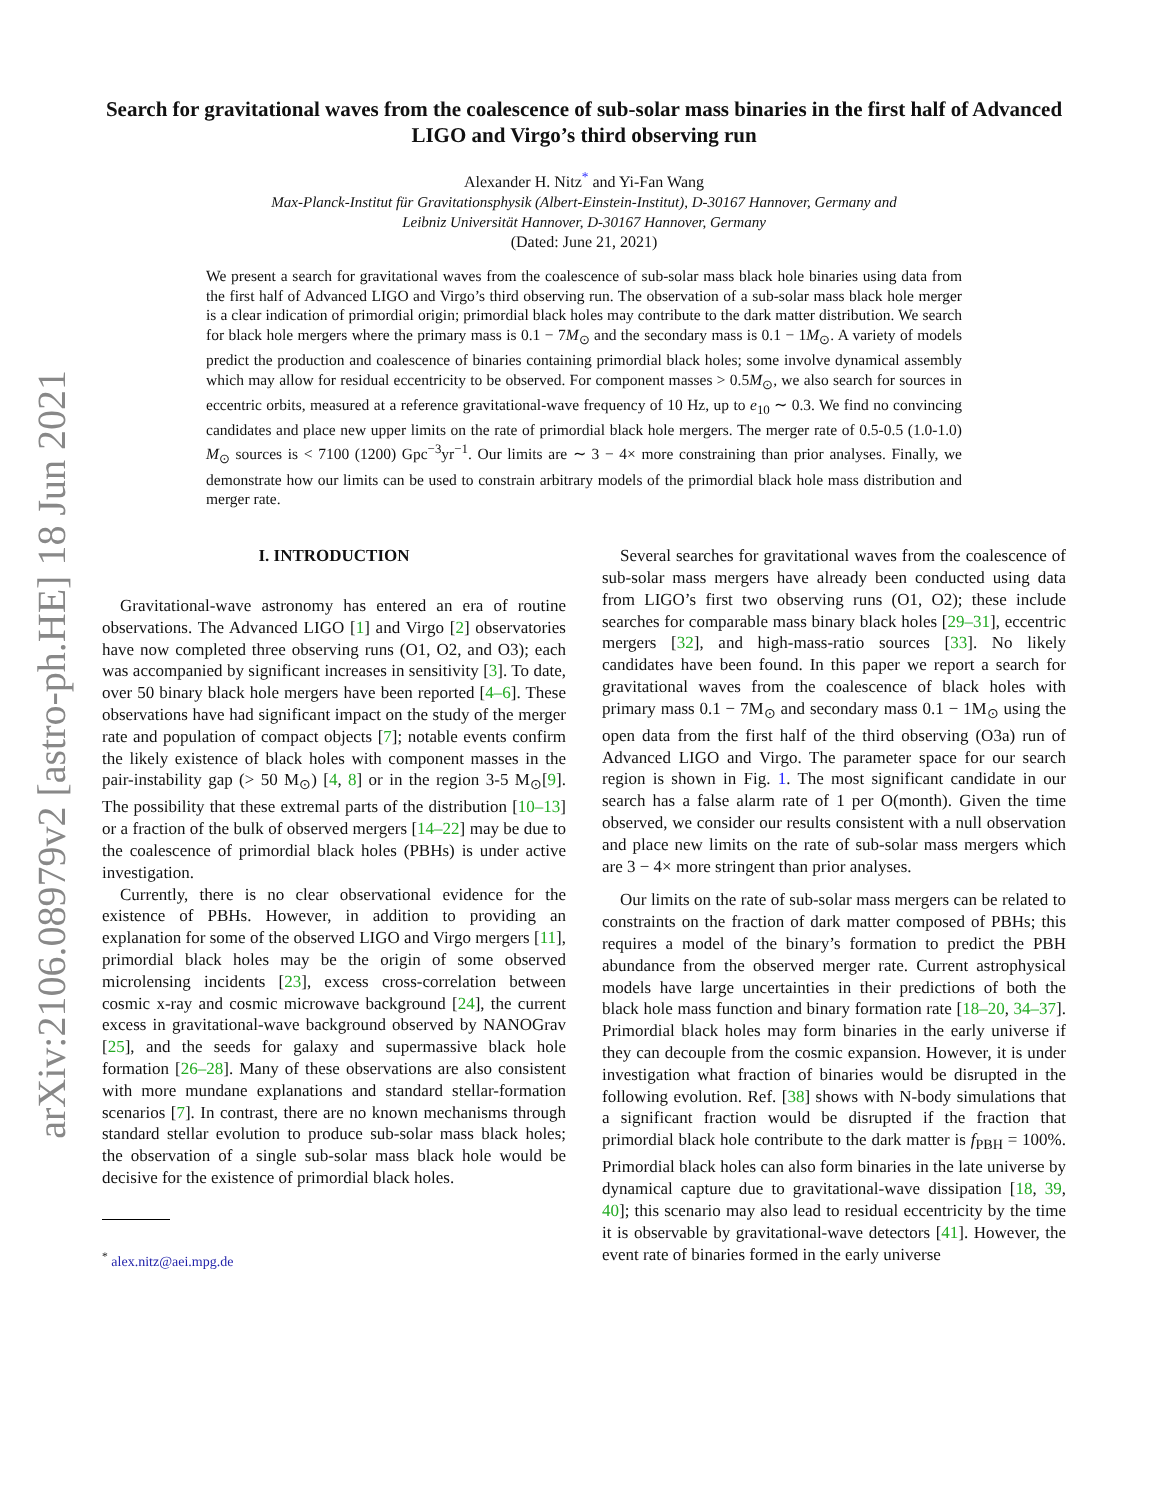arXiv:2106.08979v2 [astro-ph.HE] 18 Jun 2021
Search for gravitational waves from the coalescence of sub-solar mass binaries in the first half of Advanced LIGO and Virgo’s third observing run
Alexander H. Nitz<sup>*</sup> and Yi-Fan Wang
Max-Planck-Institut für Gravitationsphysik (Albert-Einstein-Institut), D-30167 Hannover, Germany and
Leibniz Universität Hannover, D-30167 Hannover, Germany
(Dated: June 21, 2021)
We present a search for gravitational waves from the coalescence of sub-solar mass black hole binaries using data from the first half of Advanced LIGO and Virgo’s third observing run. The observation of a sub-solar mass black hole merger is a clear indication of primordial origin; primordial black holes may contribute to the dark matter distribution. We search for black hole mergers where the primary mass is 0.1 − 7M<sub>⊙</sub> and the secondary mass is 0.1 − 1M<sub>⊙</sub>. A variety of models predict the production and coalescence of binaries containing primordial black holes; some involve dynamical assembly which may allow for residual eccentricity to be observed. For component masses > 0.5M<sub>⊙</sub>, we also search for sources in eccentric orbits, measured at a reference gravitational-wave frequency of 10 Hz, up to e<sub>10</sub> ∼ 0.3. We find no convincing candidates and place new upper limits on the rate of primordial black hole mergers. The merger rate of 0.5-0.5 (1.0-1.0) M<sub>⊙</sub> sources is < 7100 (1200) Gpc<sup>−3</sup>yr<sup>−1</sup>. Our limits are ∼ 3 − 4× more constraining than prior analyses. Finally, we demonstrate how our limits can be used to constrain arbitrary models of the primordial black hole mass distribution and merger rate.
I. INTRODUCTION
Gravitational-wave astronomy has entered an era of routine observations. The Advanced LIGO [1] and Virgo [2] observatories have now completed three observing runs (O1, O2, and O3); each was accompanied by significant increases in sensitivity [3]. To date, over 50 binary black hole mergers have been reported [4–6]. These observations have had significant impact on the study of the merger rate and population of compact objects [7]; notable events confirm the likely existence of black holes with component masses in the pair-instability gap (> 50 M<sub>⊙</sub>) [4, 8] or in the region 3-5 M<sub>⊙</sub>[9]. The possibility that these extremal parts of the distribution [10–13] or a fraction of the bulk of observed mergers [14–22] may be due to the coalescence of primordial black holes (PBHs) is under active investigation.
Currently, there is no clear observational evidence for the existence of PBHs. However, in addition to providing an explanation for some of the observed LIGO and Virgo mergers [11], primordial black holes may be the origin of some observed microlensing incidents [23], excess cross-correlation between cosmic x-ray and cosmic microwave background [24], the current excess in gravitational-wave background observed by NANOGrav [25], and the seeds for galaxy and supermassive black hole formation [26–28]. Many of these observations are also consistent with more mundane explanations and standard stellar-formation scenarios [7]. In contrast, there are no known mechanisms through standard stellar evolution to produce sub-solar mass black holes; the observation of a single sub-solar mass black hole would be decisive for the existence of primordial black holes.
<sup>*</sup> alex.nitz@aei.mpg.de
Several searches for gravitational waves from the coalescence of sub-solar mass mergers have already been conducted using data from LIGO’s first two observing runs (O1, O2); these include searches for comparable mass binary black holes [29–31], eccentric mergers [32], and high-mass-ratio sources [33]. No likely candidates have been found. In this paper we report a search for gravitational waves from the coalescence of black holes with primary mass 0.1 − 7M<sub>⊙</sub> and secondary mass 0.1 − 1M<sub>⊙</sub> using the open data from the first half of the third observing (O3a) run of Advanced LIGO and Virgo. The parameter space for our search region is shown in Fig. 1. The most significant candidate in our search has a false alarm rate of 1 per O(month). Given the time observed, we consider our results consistent with a null observation and place new limits on the rate of sub-solar mass mergers which are 3 − 4× more stringent than prior analyses.
Our limits on the rate of sub-solar mass mergers can be related to constraints on the fraction of dark matter composed of PBHs; this requires a model of the binary’s formation to predict the PBH abundance from the observed merger rate. Current astrophysical models have large uncertainties in their predictions of both the black hole mass function and binary formation rate [18–20, 34–37]. Primordial black holes may form binaries in the early universe if they can decouple from the cosmic expansion. However, it is under investigation what fraction of binaries would be disrupted in the following evolution. Ref. [38] shows with N-body simulations that a significant fraction would be disrupted if the fraction that primordial black hole contribute to the dark matter is f<sub>PBH</sub> = 100%. Primordial black holes can also form binaries in the late universe by dynamical capture due to gravitational-wave dissipation [18, 39, 40]; this scenario may also lead to residual eccentricity by the time it is observable by gravitational-wave detectors [41]. However, the event rate of binaries formed in the early universe